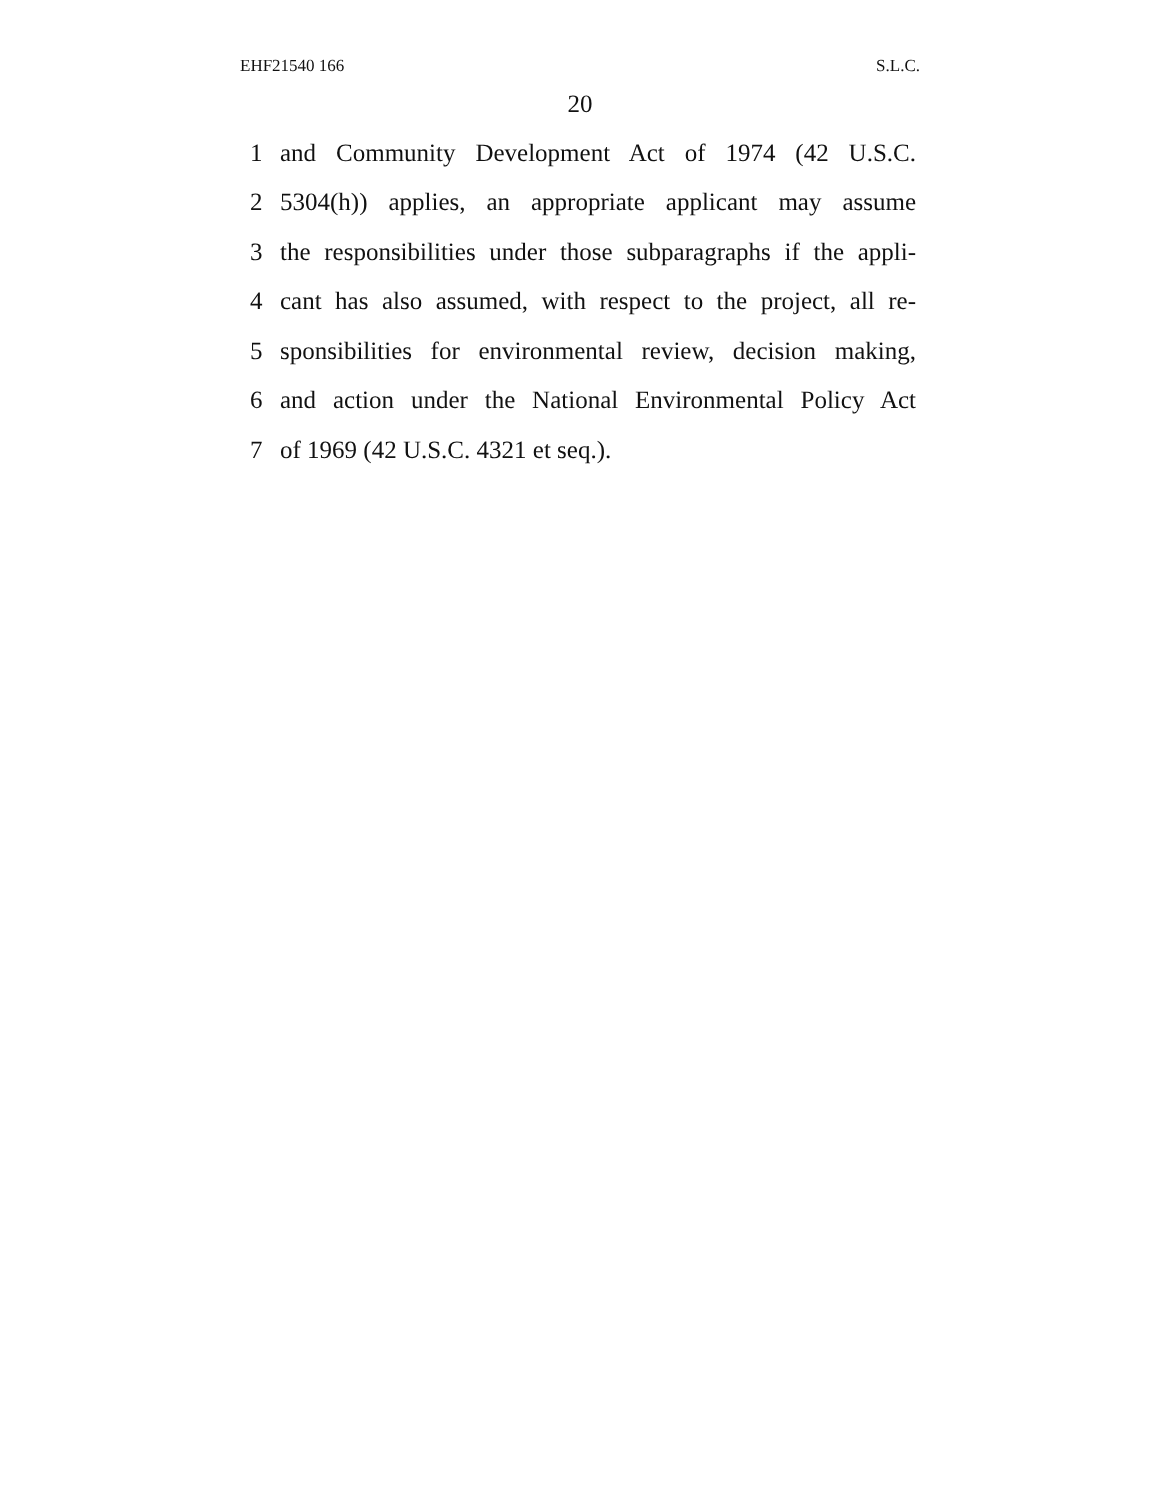EHF21540 166 S.L.C.
20
1 and Community Development Act of 1974 (42 U.S.C.
2 5304(h)) applies, an appropriate applicant may assume
3 the responsibilities under those subparagraphs if the appli-
4 cant has also assumed, with respect to the project, all re-
5 sponsibilities for environmental review, decision making,
6 and action under the National Environmental Policy Act
7 of 1969 (42 U.S.C. 4321 et seq.).